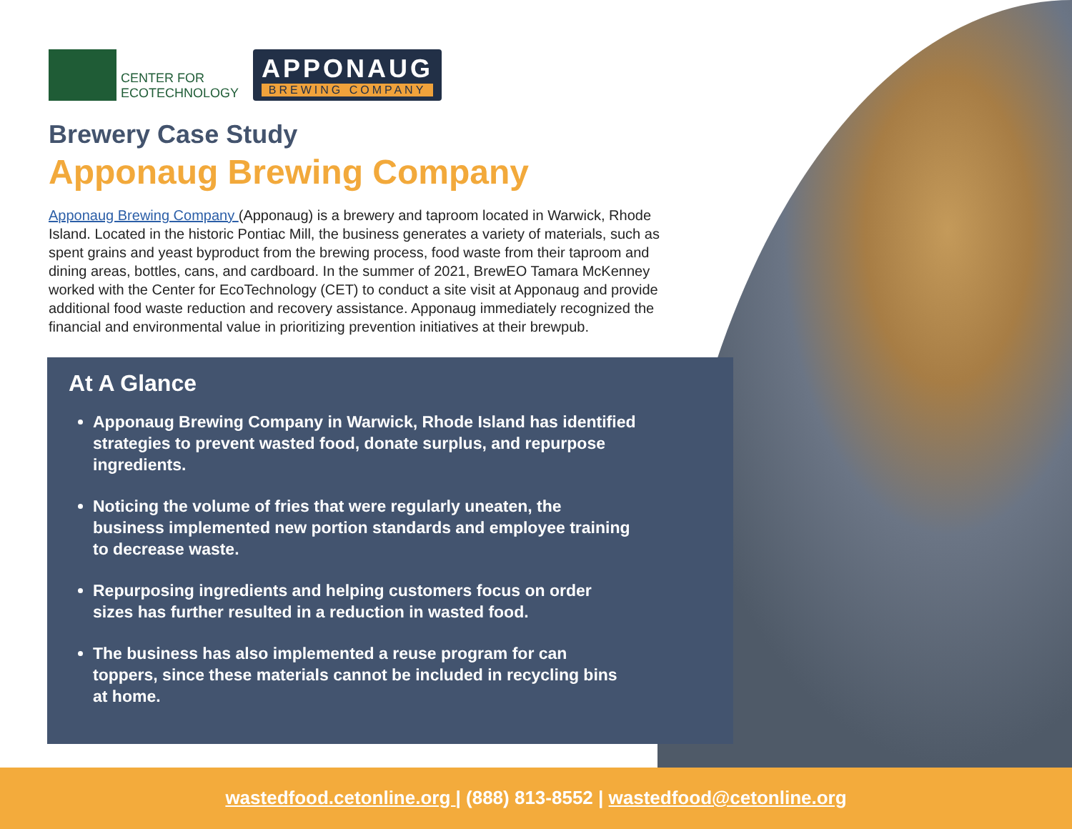CENTER FOR
ECOTECHNOLOGY
APPONAUG
BREWING COMPANY
Brewery Case Study
Apponaug Brewing Company
Apponaug Brewing Company (Apponaug) is a brewery and taproom located in Warwick, Rhode Island. Located in the historic Pontiac Mill, the business generates a variety of materials, such as spent grains and yeast byproduct from the brewing process, food waste from their taproom and dining areas, bottles, cans, and cardboard. In the summer of 2021, BrewEO Tamara McKenney worked with the Center for EcoTechnology (CET) to conduct a site visit at Apponaug and provide additional food waste reduction and recovery assistance. Apponaug immediately recognized the financial and environmental value in prioritizing prevention initiatives at their brewpub.
At A Glance
Apponaug Brewing Company in Warwick, Rhode Island has identified strategies to prevent wasted food, donate surplus, and repurpose ingredients.
Noticing the volume of fries that were regularly uneaten, the business implemented new portion standards and employee training to decrease waste.
Repurposing ingredients and helping customers focus on order sizes has further resulted in a reduction in wasted food.
The business has also implemented a reuse program for can toppers, since these materials cannot be included in recycling bins at home.
wastedfood.cetonline.org | (888) 813-8552 | wastedfood@cetonline.org